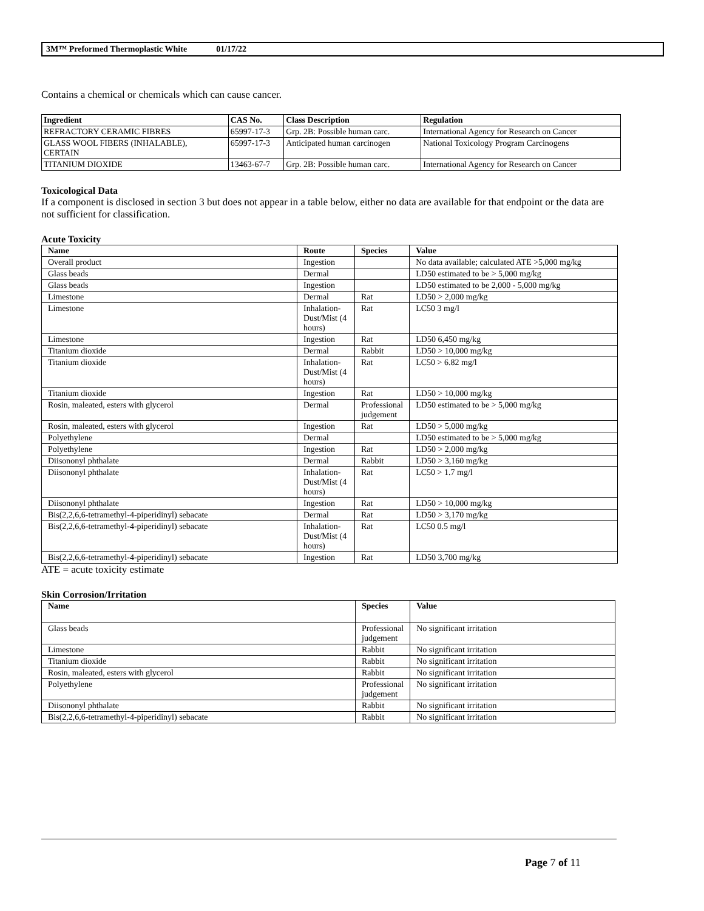3M™ Preformed Thermoplastic White 01/17/22
Contains a chemical or chemicals which can cause cancer.
| Ingredient | CAS No. | Class Description | Regulation |
| --- | --- | --- | --- |
| REFRACTORY CERAMIC FIBRES | 65997-17-3 | Grp. 2B: Possible human carc. | International Agency for Research on Cancer |
| GLASS WOOL FIBERS (INHALABLE), CERTAIN | 65997-17-3 | Anticipated human carcinogen | National Toxicology Program Carcinogens |
| TITANIUM DIOXIDE | 13463-67-7 | Grp. 2B: Possible human carc. | International Agency for Research on Cancer |
Toxicological Data
If a component is disclosed in section 3 but does not appear in a table below, either no data are available for that endpoint or the data are not sufficient for classification.
Acute Toxicity
| Name | Route | Species | Value |
| --- | --- | --- | --- |
| Overall product | Ingestion | | No data available; calculated ATE >5,000 mg/kg |
| Glass beads | Dermal | | LD50 estimated to be > 5,000 mg/kg |
| Glass beads | Ingestion | | LD50 estimated to be 2,000 - 5,000 mg/kg |
| Limestone | Dermal | Rat | LD50 > 2,000 mg/kg |
| Limestone | Inhalation-Dust/Mist (4 hours) | Rat | LC50 3 mg/l |
| Limestone | Ingestion | Rat | LD50 6,450 mg/kg |
| Titanium dioxide | Dermal | Rabbit | LD50 > 10,000 mg/kg |
| Titanium dioxide | Inhalation-Dust/Mist (4 hours) | Rat | LC50 > 6.82 mg/l |
| Titanium dioxide | Ingestion | Rat | LD50 > 10,000 mg/kg |
| Rosin, maleated, esters with glycerol | Dermal | Professional judgement | LD50 estimated to be > 5,000 mg/kg |
| Rosin, maleated, esters with glycerol | Ingestion | Rat | LD50 > 5,000 mg/kg |
| Polyethylene | Dermal | | LD50 estimated to be > 5,000 mg/kg |
| Polyethylene | Ingestion | Rat | LD50 > 2,000 mg/kg |
| Diisononyl phthalate | Dermal | Rabbit | LD50 > 3,160 mg/kg |
| Diisononyl phthalate | Inhalation-Dust/Mist (4 hours) | Rat | LC50 > 1.7 mg/l |
| Diisononyl phthalate | Ingestion | Rat | LD50 > 10,000 mg/kg |
| Bis(2,2,6,6-tetramethyl-4-piperidinyl) sebacate | Dermal | Rat | LD50 > 3,170 mg/kg |
| Bis(2,2,6,6-tetramethyl-4-piperidinyl) sebacate | Inhalation-Dust/Mist (4 hours) | Rat | LC50 0.5 mg/l |
| Bis(2,2,6,6-tetramethyl-4-piperidinyl) sebacate | Ingestion | Rat | LD50 3,700 mg/kg |
ATE = acute toxicity estimate
Skin Corrosion/Irritation
| Name | Species | Value |
| --- | --- | --- |
| Glass beads | Professional judgement | No significant irritation |
| Limestone | Rabbit | No significant irritation |
| Titanium dioxide | Rabbit | No significant irritation |
| Rosin, maleated, esters with glycerol | Rabbit | No significant irritation |
| Polyethylene | Professional judgement | No significant irritation |
| Diisononyl phthalate | Rabbit | No significant irritation |
| Bis(2,2,6,6-tetramethyl-4-piperidinyl) sebacate | Rabbit | No significant irritation |
Page 7 of 11